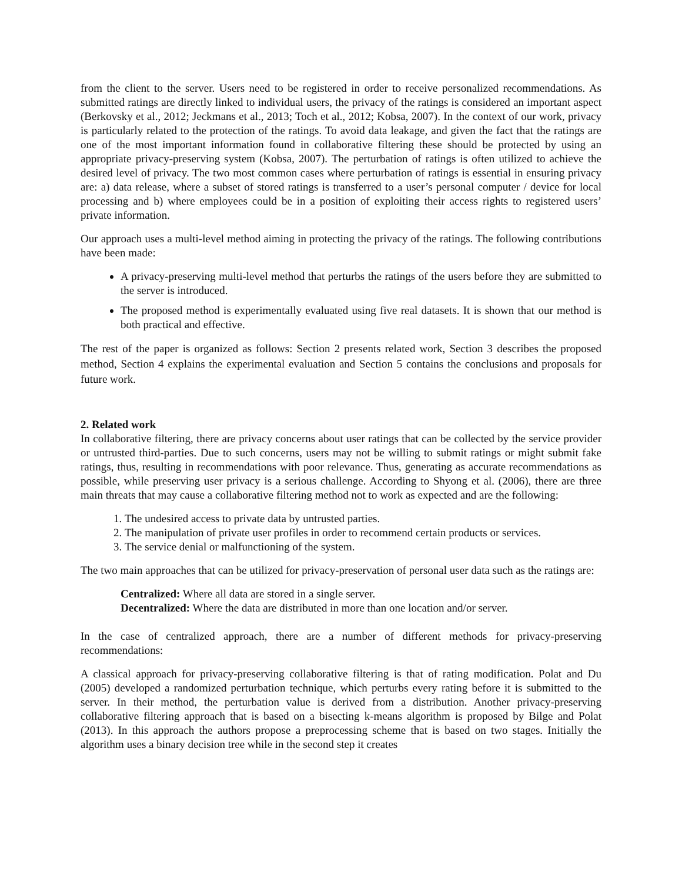from the client to the server. Users need to be registered in order to receive personalized recommendations. As submitted ratings are directly linked to individual users, the privacy of the ratings is considered an important aspect (Berkovsky et al., 2012; Jeckmans et al., 2013; Toch et al., 2012; Kobsa, 2007). In the context of our work, privacy is particularly related to the protection of the ratings. To avoid data leakage, and given the fact that the ratings are one of the most important information found in collaborative filtering these should be protected by using an appropriate privacy-preserving system (Kobsa, 2007). The perturbation of ratings is often utilized to achieve the desired level of privacy. The two most common cases where perturbation of ratings is essential in ensuring privacy are: a) data release, where a subset of stored ratings is transferred to a user’s personal computer / device for local processing and b) where employees could be in a position of exploiting their access rights to registered users’ private information.
Our approach uses a multi-level method aiming in protecting the privacy of the ratings. The following contributions have been made:
A privacy-preserving multi-level method that perturbs the ratings of the users before they are submitted to the server is introduced.
The proposed method is experimentally evaluated using five real datasets. It is shown that our method is both practical and effective.
The rest of the paper is organized as follows: Section 2 presents related work, Section 3 describes the proposed method, Section 4 explains the experimental evaluation and Section 5 contains the conclusions and proposals for future work.
2. Related work
In collaborative filtering, there are privacy concerns about user ratings that can be collected by the service provider or untrusted third-parties. Due to such concerns, users may not be willing to submit ratings or might submit fake ratings, thus, resulting in recommendations with poor relevance. Thus, generating as accurate recommendations as possible, while preserving user privacy is a serious challenge. According to Shyong et al. (2006), there are three main threats that may cause a collaborative filtering method not to work as expected and are the following:
1. The undesired access to private data by untrusted parties.
2. The manipulation of private user profiles in order to recommend certain products or services.
3. The service denial or malfunctioning of the system.
The two main approaches that can be utilized for privacy-preservation of personal user data such as the ratings are:
Centralized: Where all data are stored in a single server.
Decentralized: Where the data are distributed in more than one location and/or server.
In the case of centralized approach, there are a number of different methods for privacy-preserving recommendations:
A classical approach for privacy-preserving collaborative filtering is that of rating modification. Polat and Du (2005) developed a randomized perturbation technique, which perturbs every rating before it is submitted to the server. In their method, the perturbation value is derived from a distribution. Another privacy-preserving collaborative filtering approach that is based on a bisecting k-means algorithm is proposed by Bilge and Polat (2013). In this approach the authors propose a preprocessing scheme that is based on two stages. Initially the algorithm uses a binary decision tree while in the second step it creates